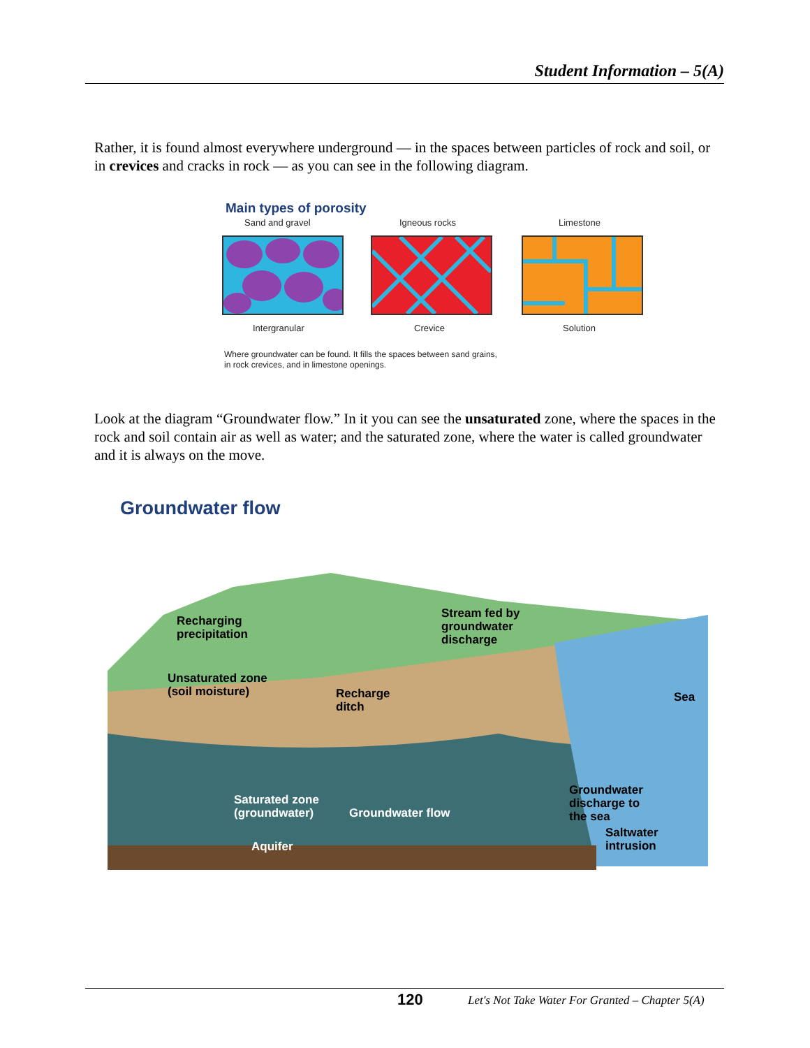Student Information – 5(A)
Rather, it is found almost everywhere underground — in the spaces between particles of rock and soil, or in crevices and cracks in rock — as you can see in the following diagram.
Main types of porosity
Sand and gravel Igneous rocks Limestone
Intergranular Crevice Solution
Where groundwater can be found. It fills the spaces between sand grains,
in rock crevices, and in limestone openings.
Look at the diagram “Groundwater flow.” In it you can see the unsaturated zone, where the spaces in the rock and soil contain air as well as water; and the saturated zone, where the water is called groundwater and it is always on the move.
Groundwater flow
Recharging
precipitation
Stream fed by
groundwater
discharge
Unsaturated zone
(soil moisture)
Recharge
ditch
Sea
Groundwater
discharge to
the sea
Saturated zone
(groundwater)
Groundwater flow
Saltwater
intrusion
Aquifer
120
Let's Not Take Water For Granted – Chapter 5(A)